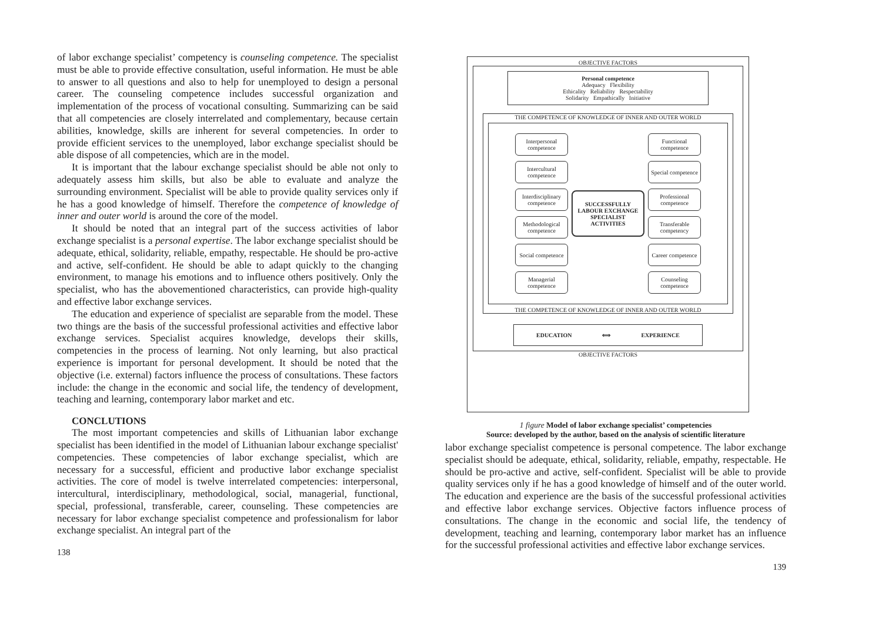of labor exchange specialist’ competency is counseling competence. The specialist must be able to provide effective consultation, useful information. He must be able to answer to all questions and also to help for unemployed to design a personal career. The counseling competence includes successful organization and implementation of the process of vocational consulting. Summarizing can be said that all competencies are closely interrelated and complementary, because certain abilities, knowledge, skills are inherent for several competencies. In order to provide efficient services to the unemployed, labor exchange specialist should be able dispose of all competencies, which are in the model.
It is important that the labour exchange specialist should be able not only to adequately assess him skills, but also be able to evaluate and analyze the surrounding environment. Specialist will be able to provide quality services only if he has a good knowledge of himself. Therefore the competence of knowledge of inner and outer world is around the core of the model.
It should be noted that an integral part of the success activities of labor exchange specialist is a personal expertise. The labor exchange specialist should be adequate, ethical, solidarity, reliable, empathy, respectable. He should be pro-active and active, self-confident. He should be able to adapt quickly to the changing environment, to manage his emotions and to influence others positively. Only the specialist, who has the abovementioned characteristics, can provide high-quality and effective labor exchange services.
The education and experience of specialist are separable from the model. These two things are the basis of the successful professional activities and effective labor exchange services. Specialist acquires knowledge, develops their skills, competencies in the process of learning. Not only learning, but also practical experience is important for personal development. It should be noted that the objective (i.e. external) factors influence the process of consultations. These factors include: the change in the economic and social life, the tendency of development, teaching and learning, contemporary labor market and etc.
CONCLUTIONS
The most important competencies and skills of Lithuanian labor exchange specialist has been identified in the model of Lithuanian labour exchange specialist' competencies. These competencies of labor exchange specialist, which are necessary for a successful, efficient and productive labor exchange specialist activities. The core of model is twelve interrelated competencies: interpersonal, intercultural, interdisciplinary, methodological, social, managerial, functional, special, professional, transferable, career, counseling. These competencies are necessary for labor exchange specialist competence and professionalism for labor exchange specialist. An integral part of the
138
OBJECTIVE FACTORS
Personal competence
Adequacy Flexibility
Ethicality Reliability Respectability
Solidarity Empathically Initiative
THE COMPETENCE OF KNOWLEDGE OF INNER AND OUTER WORLD
Interpersonal competence
Intercultural competence
Interdisciplinary competence
Methodological competence
Social competence
Managerial competence
SUCCESSFULLY LABOUR EXCHANGE SPECIALIST ACTIVITIES
Functional competence
Special competence
Professional competence
Transferable competency
Career competence
Counseling competence
THE COMPETENCE OF KNOWLEDGE OF INNER AND OUTER WORLD
EDUCATION ⟺ EXPERIENCE
OBJECTIVE FACTORS
1 figure Model of labor exchange specialist’ competencies
Source: developed by the author, based on the analysis of scientific literature
labor exchange specialist competence is personal competence. The labor exchange specialist should be adequate, ethical, solidarity, reliable, empathy, respectable. He should be pro-active and active, self-confident. Specialist will be able to provide quality services only if he has a good knowledge of himself and of the outer world. The education and experience are the basis of the successful professional activities and effective labor exchange services. Objective factors influence process of consultations. The change in the economic and social life, the tendency of development, teaching and learning, contemporary labor market has an influence for the successful professional activities and effective labor exchange services.
139